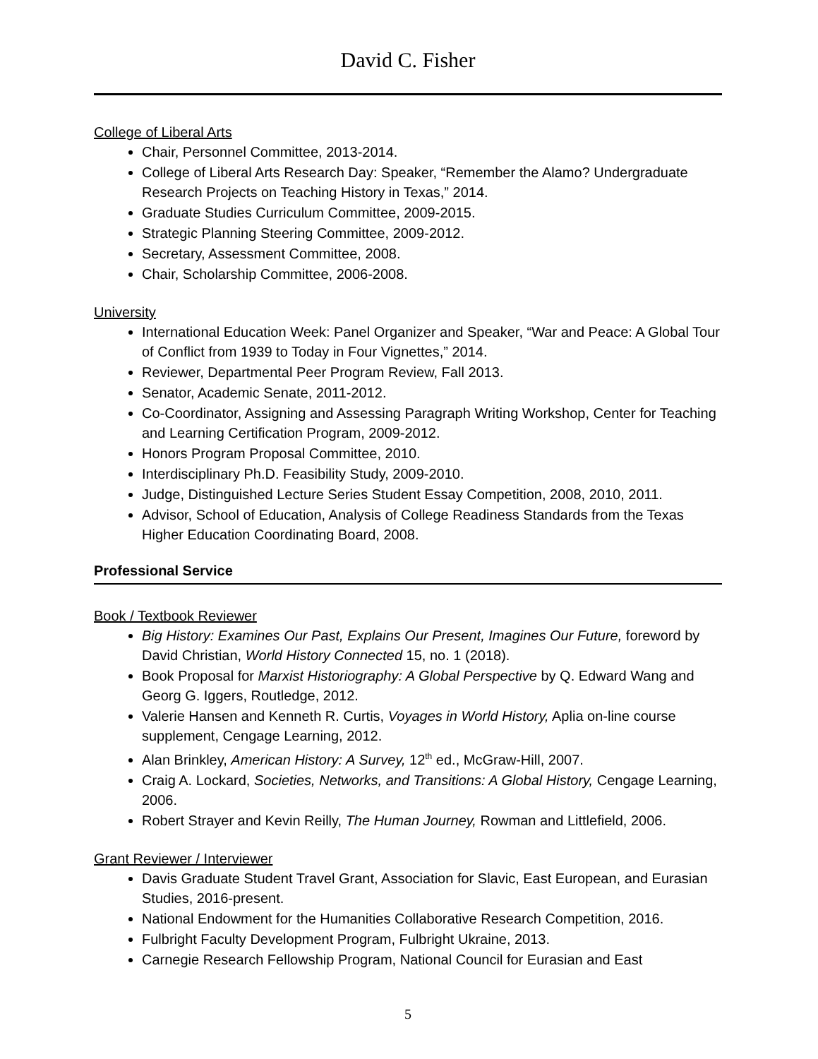David C. Fisher
College of Liberal Arts
Chair, Personnel Committee, 2013-2014.
College of Liberal Arts Research Day: Speaker, “Remember the Alamo? Undergraduate Research Projects on Teaching History in Texas,” 2014.
Graduate Studies Curriculum Committee, 2009-2015.
Strategic Planning Steering Committee, 2009-2012.
Secretary, Assessment Committee, 2008.
Chair, Scholarship Committee, 2006-2008.
University
International Education Week: Panel Organizer and Speaker, “War and Peace: A Global Tour of Conflict from 1939 to Today in Four Vignettes,” 2014.
Reviewer, Departmental Peer Program Review, Fall 2013.
Senator, Academic Senate, 2011-2012.
Co-Coordinator, Assigning and Assessing Paragraph Writing Workshop, Center for Teaching and Learning Certification Program, 2009-2012.
Honors Program Proposal Committee, 2010.
Interdisciplinary Ph.D. Feasibility Study, 2009-2010.
Judge, Distinguished Lecture Series Student Essay Competition, 2008, 2010, 2011.
Advisor, School of Education, Analysis of College Readiness Standards from the Texas Higher Education Coordinating Board, 2008.
Professional Service
Book / Textbook Reviewer
Big History: Examines Our Past, Explains Our Present, Imagines Our Future, foreword by David Christian, World History Connected 15, no. 1 (2018).
Book Proposal for Marxist Historiography: A Global Perspective by Q. Edward Wang and Georg G. Iggers, Routledge, 2012.
Valerie Hansen and Kenneth R. Curtis, Voyages in World History, Aplia on-line course supplement, Cengage Learning, 2012.
Alan Brinkley, American History: A Survey, 12<sup>th</sup> ed., McGraw-Hill, 2007.
Craig A. Lockard, Societies, Networks, and Transitions: A Global History, Cengage Learning, 2006.
Robert Strayer and Kevin Reilly, The Human Journey, Rowman and Littlefield, 2006.
Grant Reviewer / Interviewer
Davis Graduate Student Travel Grant, Association for Slavic, East European, and Eurasian Studies, 2016-present.
National Endowment for the Humanities Collaborative Research Competition, 2016.
Fulbright Faculty Development Program, Fulbright Ukraine, 2013.
Carnegie Research Fellowship Program, National Council for Eurasian and East
5